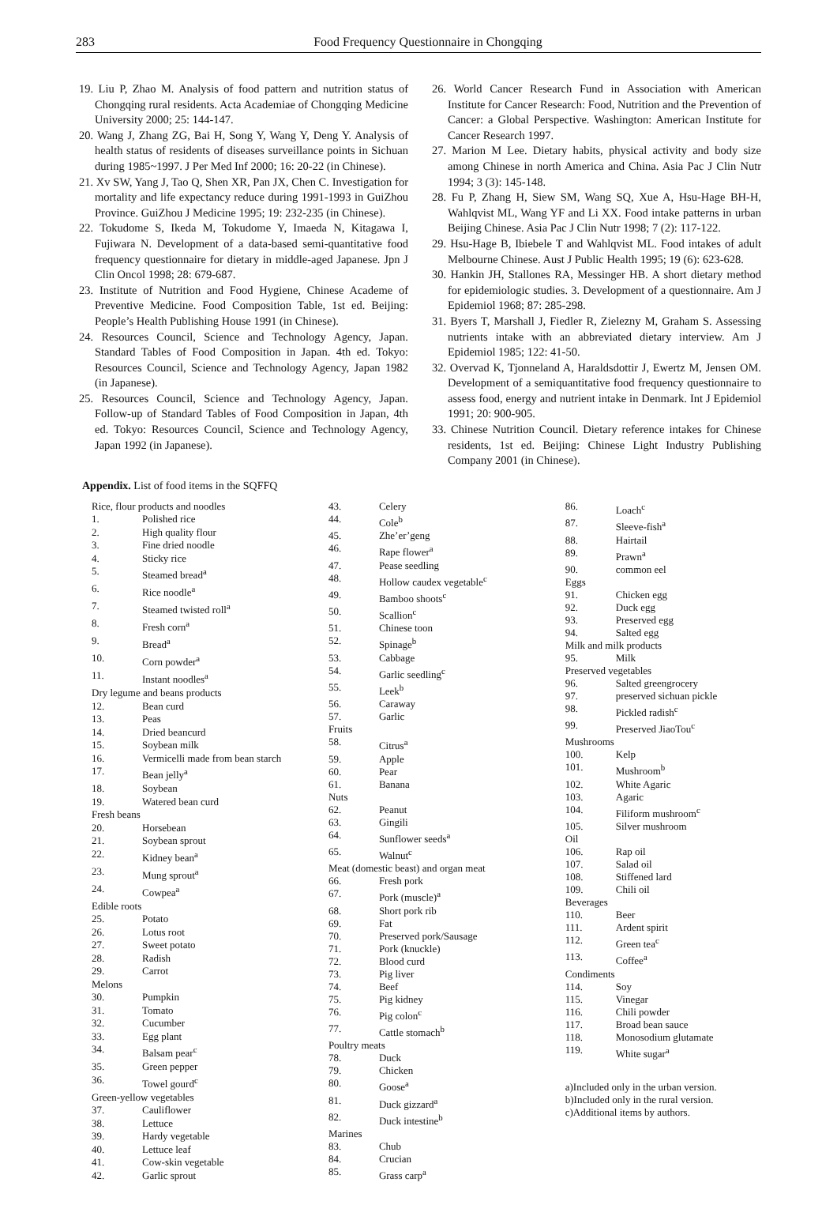283 Food Frequency Questionnaire in Chongqing
19. Liu P, Zhao M. Analysis of food pattern and nutrition status of Chongqing rural residents. Acta Academiae of Chongqing Medicine University 2000; 25: 144-147.
20. Wang J, Zhang ZG, Bai H, Song Y, Wang Y, Deng Y. Analysis of health status of residents of diseases surveillance points in Sichuan during 1985~1997. J Per Med Inf 2000; 16: 20-22 (in Chinese).
21. Xv SW, Yang J, Tao Q, Shen XR, Pan JX, Chen C. Investigation for mortality and life expectancy reduce during 1991-1993 in GuiZhou Province. GuiZhou J Medicine 1995; 19: 232-235 (in Chinese).
22. Tokudome S, Ikeda M, Tokudome Y, Imaeda N, Kitagawa I, Fujiwara N. Development of a data-based semi-quantitative food frequency questionnaire for dietary in middle-aged Japanese. Jpn J Clin Oncol 1998; 28: 679-687.
23. Institute of Nutrition and Food Hygiene, Chinese Academe of Preventive Medicine. Food Composition Table, 1st ed. Beijing: People’s Health Publishing House 1991 (in Chinese).
24. Resources Council, Science and Technology Agency, Japan. Standard Tables of Food Composition in Japan. 4th ed. Tokyo: Resources Council, Science and Technology Agency, Japan 1982 (in Japanese).
25. Resources Council, Science and Technology Agency, Japan. Follow-up of Standard Tables of Food Composition in Japan, 4th ed. Tokyo: Resources Council, Science and Technology Agency, Japan 1992 (in Japanese).
26. World Cancer Research Fund in Association with American Institute for Cancer Research: Food, Nutrition and the Prevention of Cancer: a Global Perspective. Washington: American Institute for Cancer Research 1997.
27. Marion M Lee. Dietary habits, physical activity and body size among Chinese in north America and China. Asia Pac J Clin Nutr 1994; 3 (3): 145-148.
28. Fu P, Zhang H, Siew SM, Wang SQ, Xue A, Hsu-Hage BH-H, Wahlqvist ML, Wang YF and Li XX. Food intake patterns in urban Beijing Chinese. Asia Pac J Clin Nutr 1998; 7 (2): 117-122.
29. Hsu-Hage B, Ibiebele T and Wahlqvist ML. Food intakes of adult Melbourne Chinese. Aust J Public Health 1995; 19 (6): 623-628.
30. Hankin JH, Stallones RA, Messinger HB. A short dietary method for epidemiologic studies. 3. Development of a questionnaire. Am J Epidemiol 1968; 87: 285-298.
31. Byers T, Marshall J, Fiedler R, Zielezny M, Graham S. Assessing nutrients intake with an abbreviated dietary interview. Am J Epidemiol 1985; 122: 41-50.
32. Overvad K, Tjonneland A, Haraldsdottir J, Ewertz M, Jensen OM. Development of a semiquantitative food frequency questionnaire to assess food, energy and nutrient intake in Denmark. Int J Epidemiol 1991; 20: 900-905.
33. Chinese Nutrition Council. Dietary reference intakes for Chinese residents, 1st ed. Beijing: Chinese Light Industry Publishing Company 2001 (in Chinese).
Appendix. List of food items in the SQFFQ
| Rice, flour products and noodles | |
| 1. | Polished rice |
| 2. | High quality flour |
| 3. | Fine dried noodle |
| 4. | Sticky rice |
| 5. | Steamed bread<sup>a</sup> |
| 6. | Rice noodle<sup>a</sup> |
| 7. | Steamed twisted roll<sup>a</sup> |
| 8. | Fresh corn<sup>a</sup> |
| 9. | Bread<sup>a</sup> |
| 10. | Corn powder<sup>a</sup> |
| 11. | Instant noodles<sup>a</sup> |
| Dry legume and beans products | |
| 12. | Bean curd |
| 13. | Peas |
| 14. | Dried beancurd |
| 15. | Soybean milk |
| 16. | Vermicelli made from bean starch |
| 17. | Bean jelly<sup>a</sup> |
| 18. | Soybean |
| 19. | Watered bean curd |
| Fresh beans | |
| 20. | Horsebean |
| 21. | Soybean sprout |
| 22. | Kidney bean<sup>a</sup> |
| 23. | Mung sprout<sup>a</sup> |
| 24. | Cowpea<sup>a</sup> |
| Edible roots | |
| 25. | Potato |
| 26. | Lotus root |
| 27. | Sweet potato |
| 28. | Radish |
| 29. | Carrot |
| Melons | |
| 30. | Pumpkin |
| 31. | Tomato |
| 32. | Cucumber |
| 33. | Egg plant |
| 34. | Balsam pear<sup>c</sup> |
| 35. | Green pepper |
| 36. | Towel gourd<sup>c</sup> |
| Green-yellow vegetables | |
| 37. | Cauliflower |
| 38. | Lettuce |
| 39. | Hardy vegetable |
| 40. | Lettuce leaf |
| 41. | Cow-skin vegetable |
| 42. | Garlic sprout |
| 43. | Celery |
| 44. | Cole<sup>b</sup> |
| 45. | Zhe’er’geng |
| 46. | Rape flower<sup>a</sup> |
| 47. | Pease seedling |
| 48. | Hollow caudex vegetable<sup>c</sup> |
| 49. | Bamboo shoots<sup>c</sup> |
| 50. | Scallion<sup>c</sup> |
| 51. | Chinese toon |
| 52. | Spinage<sup>b</sup> |
| 53. | Cabbage |
| 54. | Garlic seedling<sup>c</sup> |
| 55. | Leek<sup>b</sup> |
| 56. | Caraway |
| 57. | Garlic |
| Fruits | |
| 58. | Citrus<sup>a</sup> |
| 59. | Apple |
| 60. | Pear |
| 61. | Banana |
| Nuts | |
| 62. | Peanut |
| 63. | Gingili |
| 64. | Sunflower seeds<sup>a</sup> |
| 65. | Walnut<sup>c</sup> |
| Meat (domestic beast) and organ meat | |
| 66. | Fresh pork |
| 67. | Pork (muscle)<sup>a</sup> |
| 68. | Short pork rib |
| 69. | Fat |
| 70. | Preserved pork/Sausage |
| 71. | Pork (knuckle) |
| 72. | Blood curd |
| 73. | Pig liver |
| 74. | Beef |
| 75. | Pig kidney |
| 76. | Pig colon<sup>c</sup> |
| 77. | Cattle stomach<sup>b</sup> |
| Poultry meats | |
| 78. | Duck |
| 79. | Chicken |
| 80. | Goose<sup>a</sup> |
| 81. | Duck gizzard<sup>a</sup> |
| 82. | Duck intestine<sup>b</sup> |
| Marines | |
| 83. | Chub |
| 84. | Crucian |
| 85. | Grass carp<sup>a</sup> |
| 86. | Loach<sup>c</sup> |
| 87. | Sleeve-fish<sup>a</sup> |
| 88. | Hairtail |
| 89. | Prawn<sup>a</sup> |
| 90. | common eel |
| Eggs | |
| 91. | Chicken egg |
| 92. | Duck egg |
| 93. | Preserved egg |
| 94. | Salted egg |
| Milk and milk products | |
| 95. | Milk |
| Preserved vegetables | |
| 96. | Salted greengrocery |
| 97. | preserved sichuan pickle |
| 98. | Pickled radish<sup>c</sup> |
| 99. | Preserved JiaoTou<sup>c</sup> |
| Mushrooms | |
| 100. | Kelp |
| 101. | Mushroom<sup>b</sup> |
| 102. | White Agaric |
| 103. | Agaric |
| 104. | Filiform mushroom<sup>c</sup> |
| 105. | Silver mushroom |
| Oil | |
| 106. | Rap oil |
| 107. | Salad oil |
| 108. | Stiffened lard |
| 109. | Chili oil |
| Beverages | |
| 110. | Beer |
| 111. | Ardent spirit |
| 112. | Green tea<sup>c</sup> |
| 113. | Coffee<sup>a</sup> |
| Condiments | |
| 114. | Soy |
| 115. | Vinegar |
| 116. | Chili powder |
| 117. | Broad bean sauce |
| 118. | Monosodium glutamate |
| 119. | White sugar<sup>a</sup> |
a)Included only in the urban version.
b)Included only in the rural version.
c)Additional items by authors.